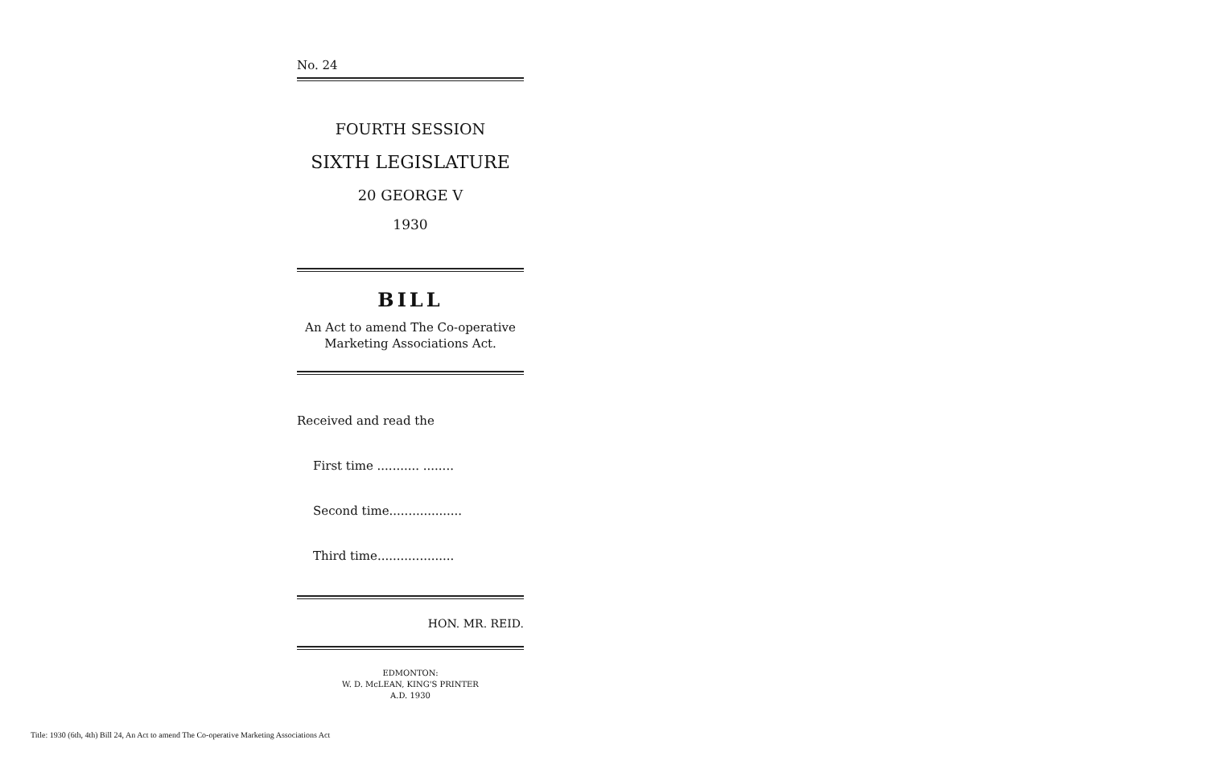No. 24
FOURTH SESSION
SIXTH LEGISLATURE
20 GEORGE V
1930
BILL
An Act to amend The Co-operative
Marketing Associations Act.
Received and read the
First time ........... ........
Second time...................
Third time....................
HON. MR. REID.
EDMONTON:
W. D. McLEAN, KING'S PRINTER
A.D. 1930
Title: 1930 (6th, 4th) Bill 24, An Act to amend The Co-operative Marketing Associations Act